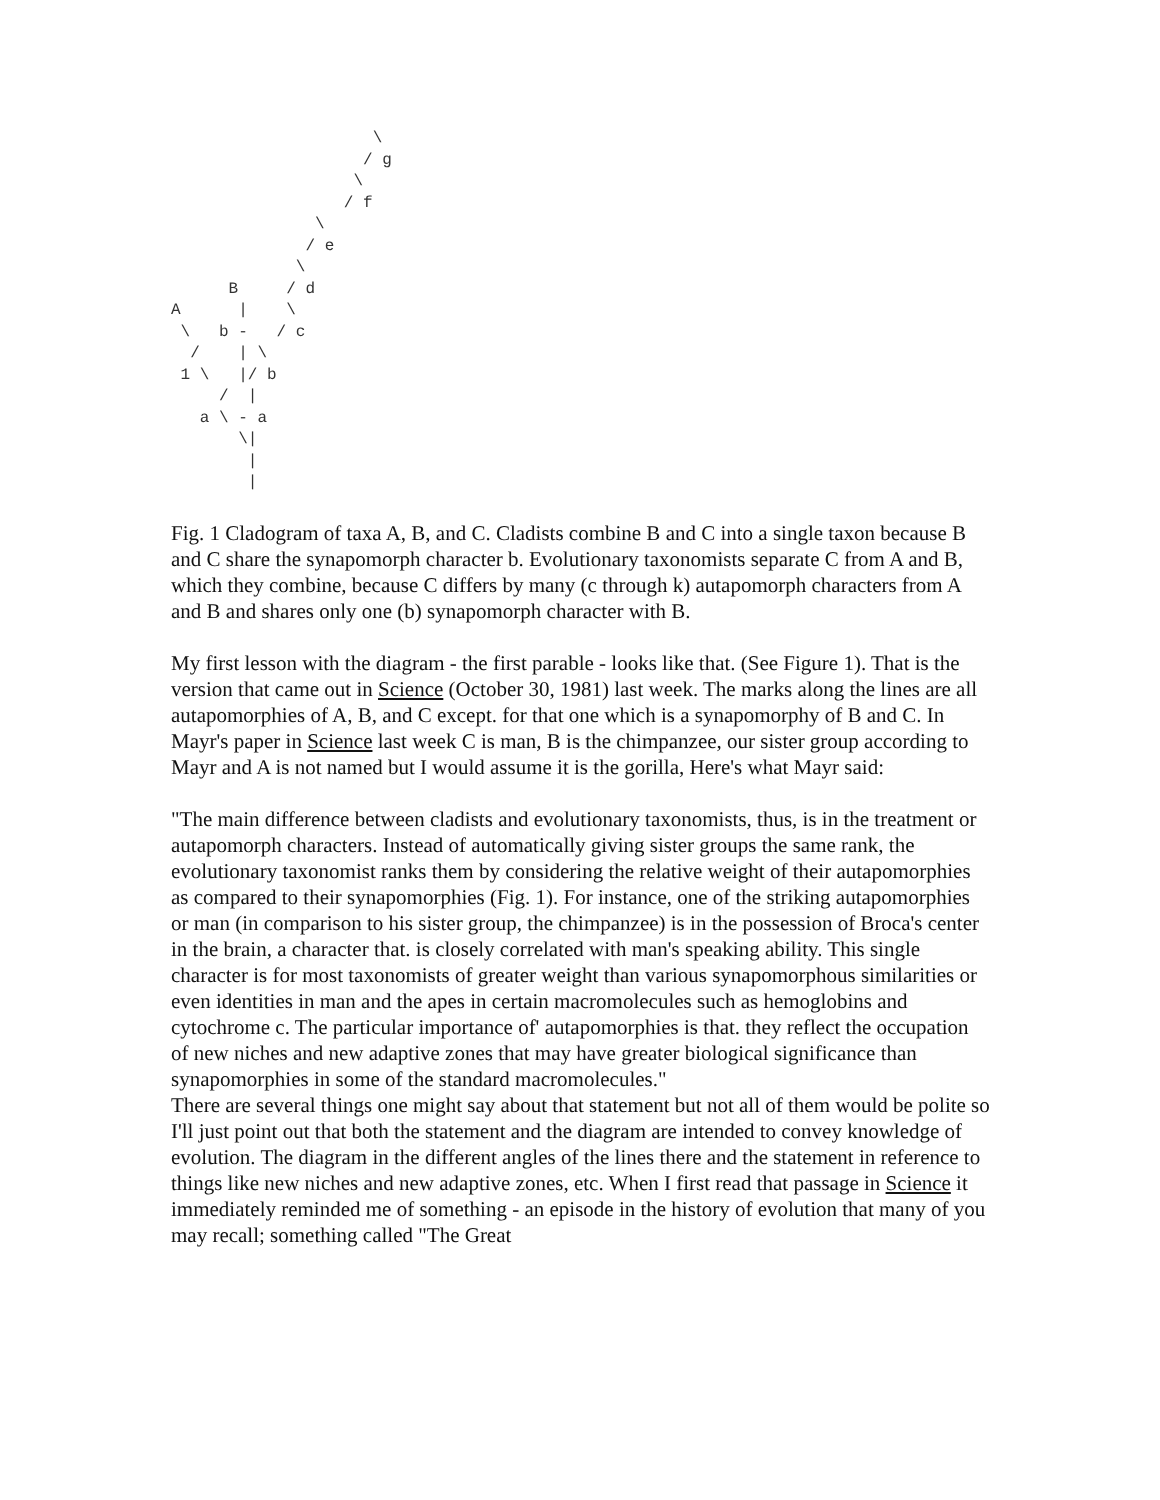\
                    / g
                   \
                  / f
               \
              / e
             \
      B     / d
A      |    \
 \   b -   / c
  /    | \
 1 \   |/ b
     /  |
   a \ - a
       \|
        |
        |
Fig. 1 Cladogram of taxa A, B, and C. Cladists combine B and C into a single taxon because B and C share the synapomorph character b. Evolutionary taxonomists separate C from A and B, which they combine, because C differs by many (c through k) autapomorph characters from A and B and shares only one (b) synapomorph character with B.
My first lesson with the diagram - the first parable - looks like that. (See Figure 1). That is the version that came out in Science (October 30, 1981) last week. The marks along the lines are all autapomorphies of A, B, and C except. for that one which is a synapomorphy of B and C. In Mayr's paper in Science last week C is man, B is the chimpanzee, our sister group according to Mayr and A is not named but I would assume it is the gorilla, Here's what Mayr said:
"The main difference between cladists and evolutionary taxonomists, thus, is in the treatment or autapomorph characters. Instead of automatically giving sister groups the same rank, the evolutionary taxonomist ranks them by considering the relative weight of their autapomorphies as compared to their synapomorphies (Fig. 1). For instance, one of the striking autapomorphies or man (in comparison to his sister group, the chimpanzee) is in the possession of Broca's center in the brain, a character that. is closely correlated with man's speaking ability. This single character is for most taxonomists of greater weight than various synapomorphous similarities or even identities in man and the apes in certain macromolecules such as hemoglobins and cytochrome c. The particular importance of' autapomorphies is that. they reflect the occupation of new niches and new adaptive zones that may have greater biological significance than synapomorphies in some of the standard macromolecules."
There are several things one might say about that statement but not all of them would be polite so I'll just point out that both the statement and the diagram are intended to convey knowledge of evolution. The diagram in the different angles of the lines there and the statement in reference to things like new niches and new adaptive zones, etc. When I first read that passage in Science it immediately reminded me of something - an episode in the history of evolution that many of you may recall; something called "The Great